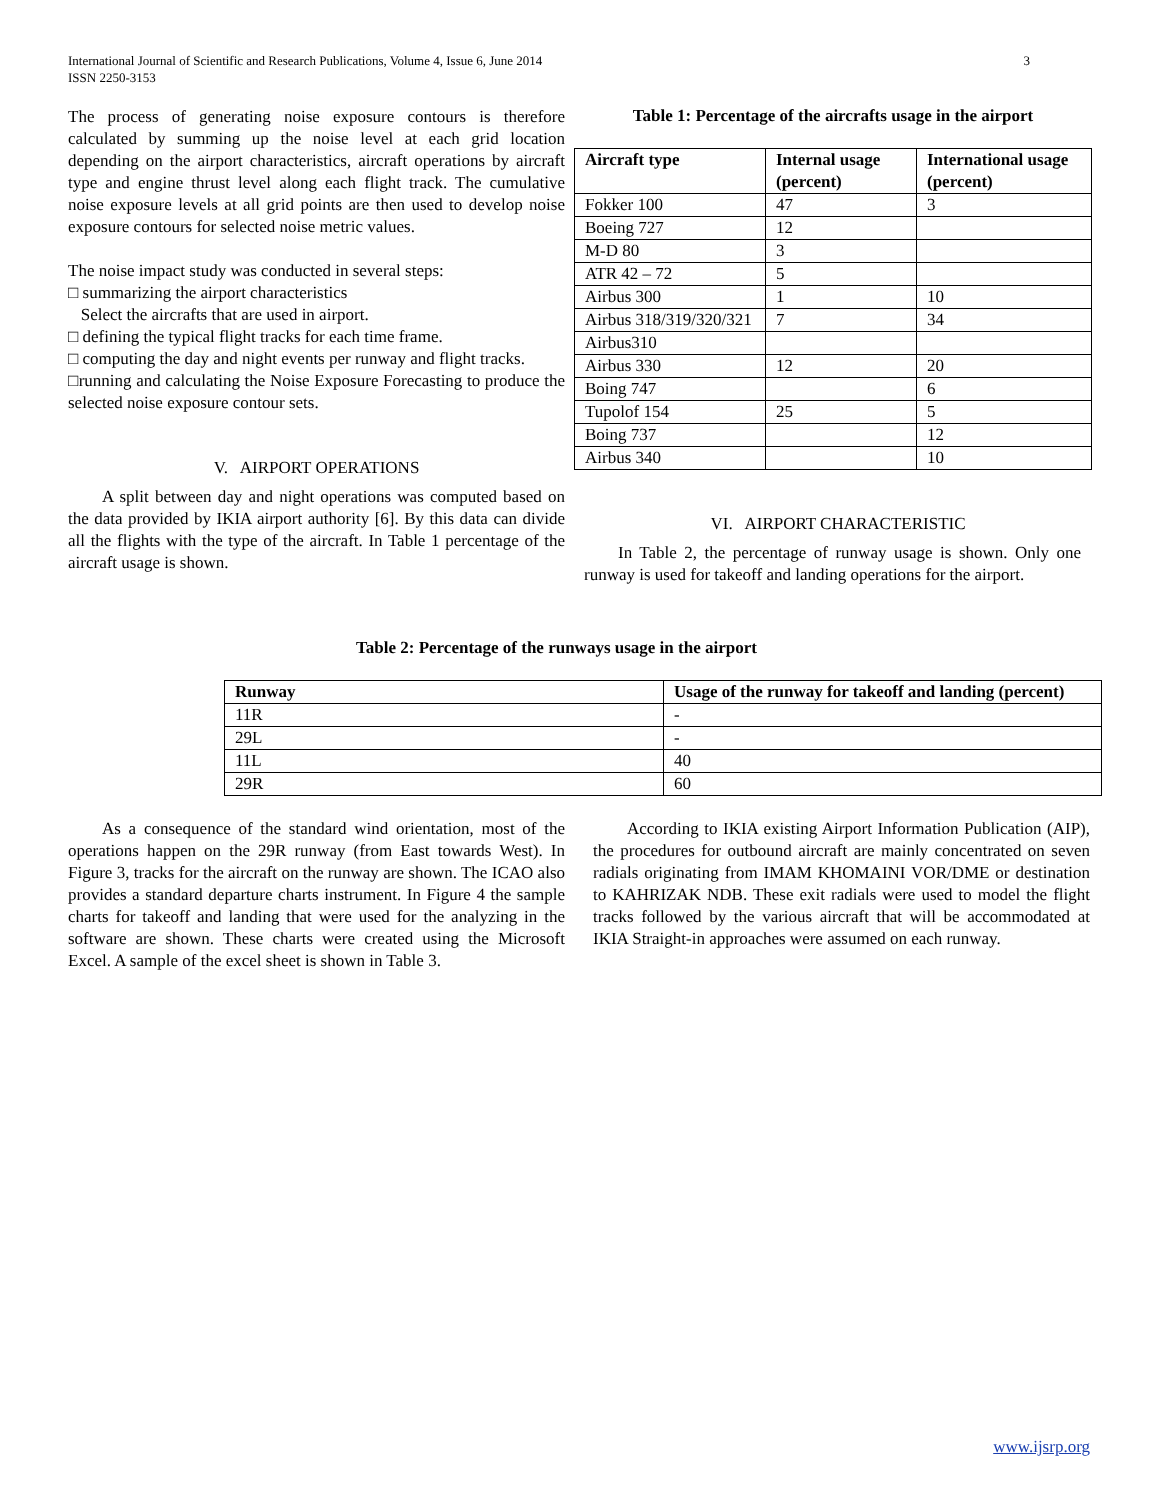International Journal of Scientific and Research Publications, Volume 4, Issue 6, June 2014
ISSN 2250-3153
3
The process of generating noise exposure contours is therefore calculated by summing up the noise level at each grid location depending on the airport characteristics, aircraft operations by aircraft type and engine thrust level along each flight track. The cumulative noise exposure levels at all grid points are then used to develop noise exposure contours for selected noise metric values.
The noise impact study was conducted in several steps:
□ summarizing the airport characteristics
Select the aircrafts that are used in airport.
□ defining the typical flight tracks for each time frame.
□ computing the day and night events per runway and flight tracks.
□running and calculating the Noise Exposure Forecasting to produce the selected noise exposure contour sets.
V. AIRPORT OPERATIONS
A split between day and night operations was computed based on the data provided by IKIA airport authority [6]. By this data can divide all the flights with the type of the aircraft. In Table 1 percentage of the aircraft usage is shown.
Table 1: Percentage of the aircrafts usage in the airport
| Aircraft type | Internal usage (percent) | International usage (percent) |
| --- | --- | --- |
| Fokker 100 | 47 | 3 |
| Boeing 727 | 12 | |
| M-D 80 | 3 | |
| ATR 42 – 72 | 5 | |
| Airbus 300 | 1 | 10 |
| Airbus 318/319/320/321 | 7 | 34 |
| Airbus310 | | |
| Airbus 330 | 12 | 20 |
| Boing 747 | | 6 |
| Tupolof 154 | 25 | 5 |
| Boing 737 | | 12 |
| Airbus 340 | | 10 |
VI. AIRPORT CHARACTERISTIC
In Table 2, the percentage of runway usage is shown. Only one runway is used for takeoff and landing operations for the airport.
Table 2: Percentage of the runways usage in the airport
| Runway | Usage of the runway for takeoff and landing (percent) |
| --- | --- |
| 11R | - |
| 29L | - |
| 11L | 40 |
| 29R | 60 |
As a consequence of the standard wind orientation, most of the operations happen on the 29R runway (from East towards West). In Figure 3, tracks for the aircraft on the runway are shown. The ICAO also provides a standard departure charts instrument. In Figure 4 the sample charts for takeoff and landing that were used for the analyzing in the software are shown. These charts were created using the Microsoft Excel. A sample of the excel sheet is shown in Table 3.
According to IKIA existing Airport Information Publication (AIP), the procedures for outbound aircraft are mainly concentrated on seven radials originating from IMAM KHOMAINI VOR/DME or destination to KAHRIZAK NDB. These exit radials were used to model the flight tracks followed by the various aircraft that will be accommodated at IKIA Straight-in approaches were assumed on each runway.
www.ijsrp.org